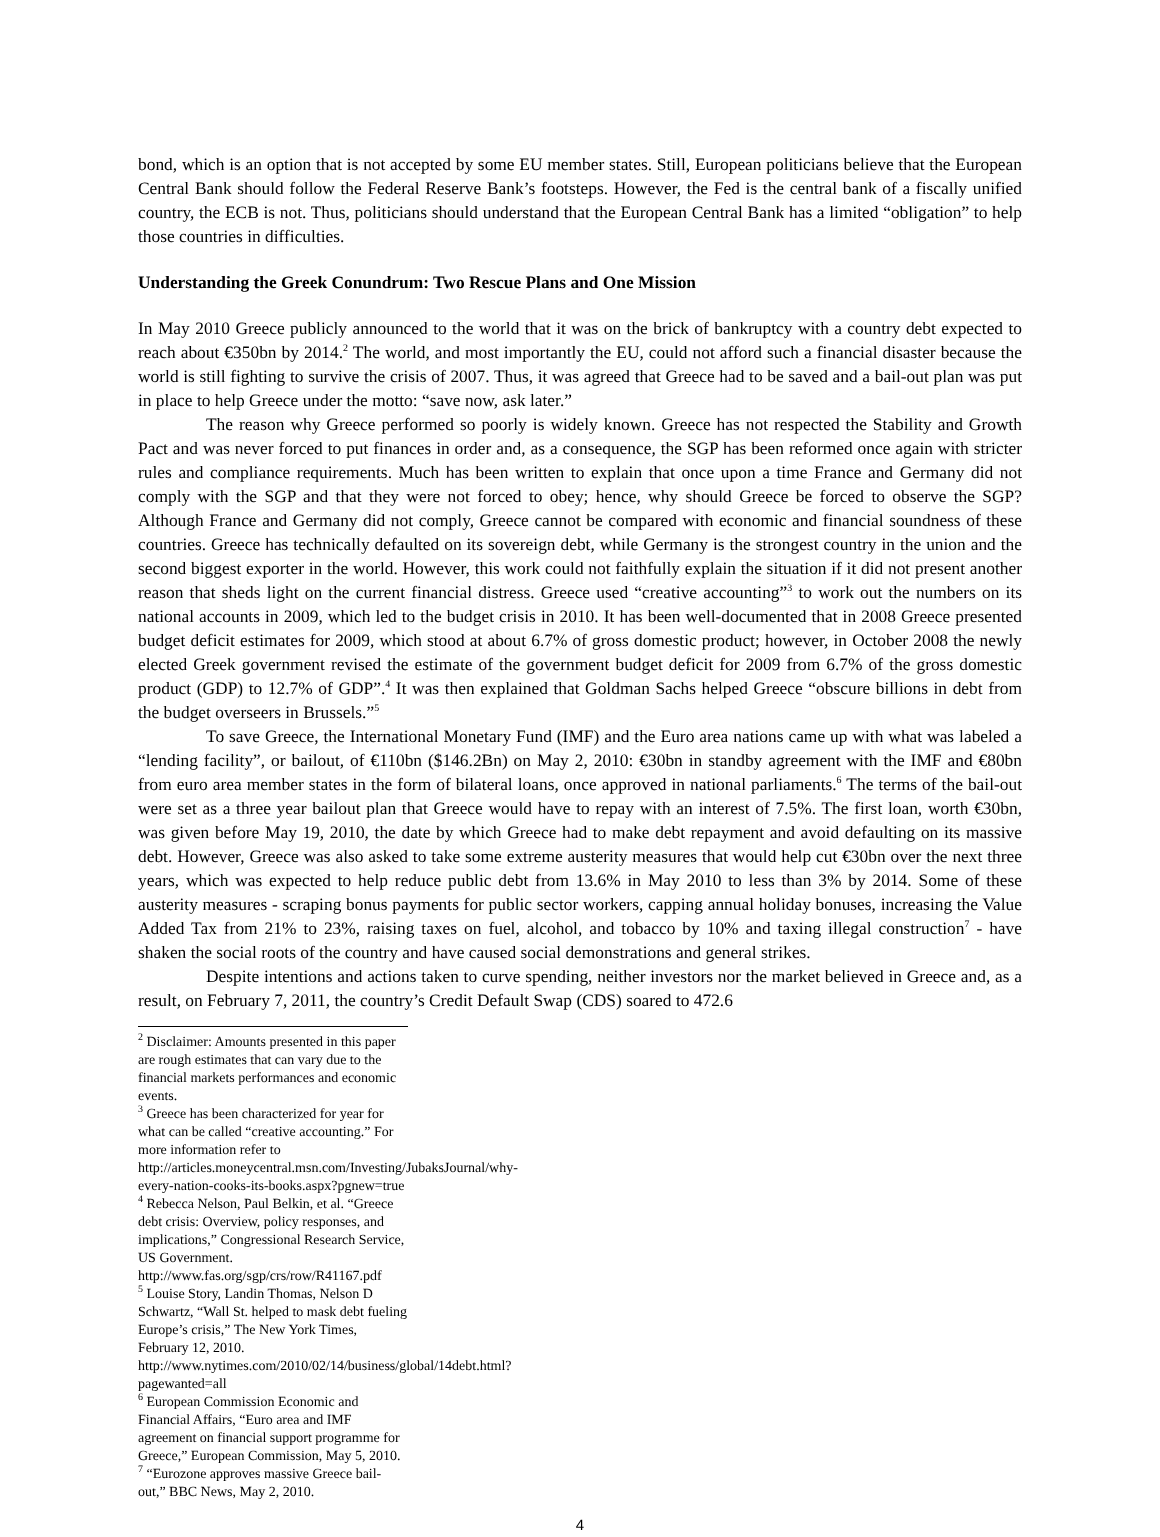bond, which is an option that is not accepted by some EU member states. Still, European politicians believe that the European Central Bank should follow the Federal Reserve Bank’s footsteps. However, the Fed is the central bank of a fiscally unified country, the ECB is not. Thus, politicians should understand that the European Central Bank has a limited “obligation” to help those countries in difficulties.
Understanding the Greek Conundrum: Two Rescue Plans and One Mission
In May 2010 Greece publicly announced to the world that it was on the brick of bankruptcy with a country debt expected to reach about €350bn by 2014.<sup>2</sup> The world, and most importantly the EU, could not afford such a financial disaster because the world is still fighting to survive the crisis of 2007. Thus, it was agreed that Greece had to be saved and a bail-out plan was put in place to help Greece under the motto: “save now, ask later.”
The reason why Greece performed so poorly is widely known. Greece has not respected the Stability and Growth Pact and was never forced to put finances in order and, as a consequence, the SGP has been reformed once again with stricter rules and compliance requirements. Much has been written to explain that once upon a time France and Germany did not comply with the SGP and that they were not forced to obey; hence, why should Greece be forced to observe the SGP? Although France and Germany did not comply, Greece cannot be compared with economic and financial soundness of these countries. Greece has technically defaulted on its sovereign debt, while Germany is the strongest country in the union and the second biggest exporter in the world. However, this work could not faithfully explain the situation if it did not present another reason that sheds light on the current financial distress. Greece used “creative accounting”<sup>3</sup> to work out the numbers on its national accounts in 2009, which led to the budget crisis in 2010. It has been well-documented that in 2008 Greece presented budget deficit estimates for 2009, which stood at about 6.7% of gross domestic product; however, in October 2008 the newly elected Greek government revised the estimate of the government budget deficit for 2009 from 6.7% of the gross domestic product (GDP) to 12.7% of GDP”.<sup>4</sup> It was then explained that Goldman Sachs helped Greece “obscure billions in debt from the budget overseers in Brussels.”<sup>5</sup>
To save Greece, the International Monetary Fund (IMF) and the Euro area nations came up with what was labeled a “lending facility”, or bailout, of €110bn ($146.2Bn) on May 2, 2010: €30bn in standby agreement with the IMF and €80bn from euro area member states in the form of bilateral loans, once approved in national parliaments.<sup>6</sup> The terms of the bail-out were set as a three year bailout plan that Greece would have to repay with an interest of 7.5%. The first loan, worth €30bn, was given before May 19, 2010, the date by which Greece had to make debt repayment and avoid defaulting on its massive debt. However, Greece was also asked to take some extreme austerity measures that would help cut €30bn over the next three years, which was expected to help reduce public debt from 13.6% in May 2010 to less than 3% by 2014. Some of these austerity measures - scraping bonus payments for public sector workers, capping annual holiday bonuses, increasing the Value Added Tax from 21% to 23%, raising taxes on fuel, alcohol, and tobacco by 10% and taxing illegal construction<sup>7</sup> - have shaken the social roots of the country and have caused social demonstrations and general strikes.
Despite intentions and actions taken to curve spending, neither investors nor the market believed in Greece and, as a result, on February 7, 2011, the country’s Credit Default Swap (CDS) soared to 472.6
<sup>2</sup> Disclaimer: Amounts presented in this paper are rough estimates that can vary due to the financial markets performances and economic events.
<sup>3</sup> Greece has been characterized for year for what can be called “creative accounting.” For more information refer to http://articles.moneycentral.msn.com/Investing/JubaksJournal/why-every-nation-cooks-its-books.aspx?pgnew=true
<sup>4</sup> Rebecca Nelson, Paul Belkin, et al. “Greece debt crisis: Overview, policy responses, and implications,” Congressional Research Service, US Government. http://www.fas.org/sgp/crs/row/R41167.pdf
<sup>5</sup> Louise Story, Landin Thomas, Nelson D Schwartz, “Wall St. helped to mask debt fueling Europe’s crisis,” The New York Times, February 12, 2010. http://www.nytimes.com/2010/02/14/business/global/14debt.html?pagewanted=all
<sup>6</sup> European Commission Economic and Financial Affairs, “Euro area and IMF agreement on financial support programme for Greece,” European Commission, May 5, 2010.
<sup>7</sup> “Eurozone approves massive Greece bail-out,” BBC News, May 2, 2010.
4